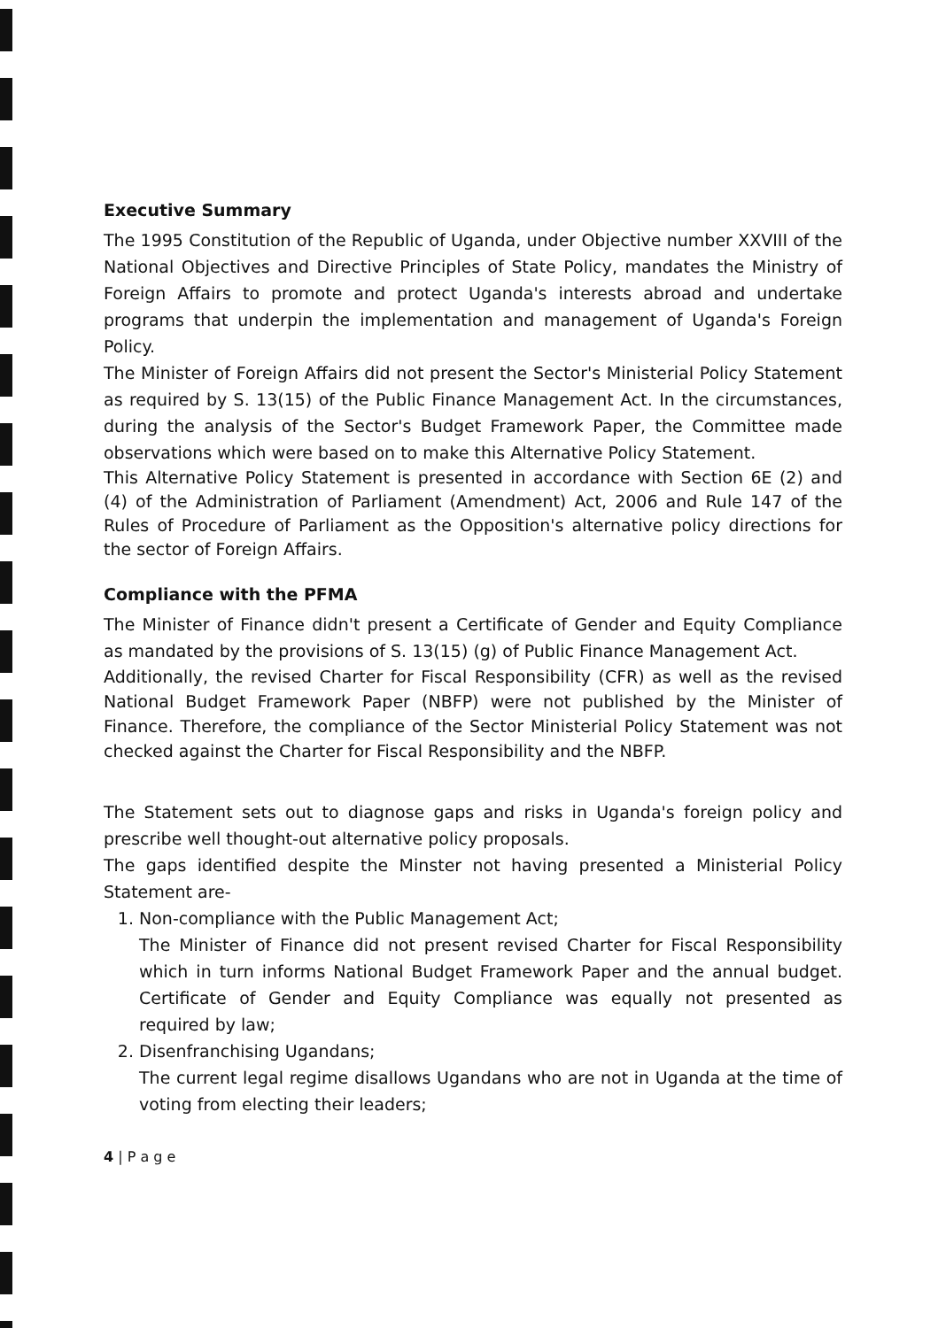Executive Summary
The 1995 Constitution of the Republic of Uganda, under Objective number XXVIII of the National Objectives and Directive Principles of State Policy, mandates the Ministry of Foreign Affairs to promote and protect Uganda's interests abroad and undertake programs that underpin the implementation and management of Uganda's Foreign Policy.
The Minister of Foreign Affairs did not present the Sector's Ministerial Policy Statement as required by S. 13(15) of the Public Finance Management Act. In the circumstances, during the analysis of the Sector's Budget Framework Paper, the Committee made observations which were based on to make this Alternative Policy Statement.
This Alternative Policy Statement is presented in accordance with Section 6E (2) and (4) of the Administration of Parliament (Amendment) Act, 2006 and Rule 147 of the Rules of Procedure of Parliament as the Opposition's alternative policy directions for the sector of Foreign Affairs.
Compliance with the PFMA
The Minister of Finance didn't present a Certificate of Gender and Equity Compliance as mandated by the provisions of S. 13(15) (g) of Public Finance Management Act.
Additionally, the revised Charter for Fiscal Responsibility (CFR) as well as the revised National Budget Framework Paper (NBFP) were not published by the Minister of Finance. Therefore, the compliance of the Sector Ministerial Policy Statement was not checked against the Charter for Fiscal Responsibility and the NBFP.
The Statement sets out to diagnose gaps and risks in Uganda's foreign policy and prescribe well thought-out alternative policy proposals.
The gaps identified despite the Minster not having presented a Ministerial Policy Statement are-
1. Non-compliance with the Public Management Act;
The Minister of Finance did not present revised Charter for Fiscal Responsibility which in turn informs National Budget Framework Paper and the annual budget. Certificate of Gender and Equity Compliance was equally not presented as required by law;
2. Disenfranchising Ugandans;
The current legal regime disallows Ugandans who are not in Uganda at the time of voting from electing their leaders;
4 | P a g e